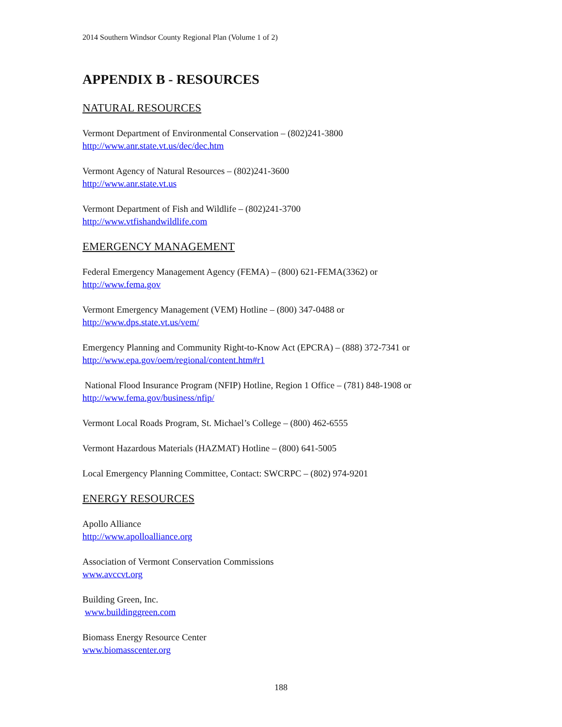2014 Southern Windsor County Regional Plan (Volume 1 of 2)
APPENDIX B - RESOURCES
NATURAL RESOURCES
Vermont Department of Environmental Conservation – (802)241-3800
http://www.anr.state.vt.us/dec/dec.htm
Vermont Agency of Natural Resources – (802)241-3600
http://www.anr.state.vt.us
Vermont Department of Fish and Wildlife – (802)241-3700
http://www.vtfishandwildlife.com
EMERGENCY MANAGEMENT
Federal Emergency Management Agency (FEMA) – (800) 621-FEMA(3362) or
http://www.fema.gov
Vermont Emergency Management (VEM) Hotline – (800) 347-0488 or
http://www.dps.state.vt.us/vem/
Emergency Planning and Community Right-to-Know Act (EPCRA) – (888) 372-7341 or
http://www.epa.gov/oem/regional/content.htm#r1
National Flood Insurance Program (NFIP) Hotline, Region 1 Office – (781) 848-1908 or
http://www.fema.gov/business/nfip/
Vermont Local Roads Program, St. Michael’s College – (800) 462-6555
Vermont Hazardous Materials (HAZMAT) Hotline – (800) 641-5005
Local Emergency Planning Committee, Contact: SWCRPC – (802) 974-9201
ENERGY RESOURCES
Apollo Alliance
http://www.apolloalliance.org
Association of Vermont Conservation Commissions
www.avccvt.org
Building Green, Inc.
www.buildinggreen.com
Biomass Energy Resource Center
www.biomasscenter.org
188